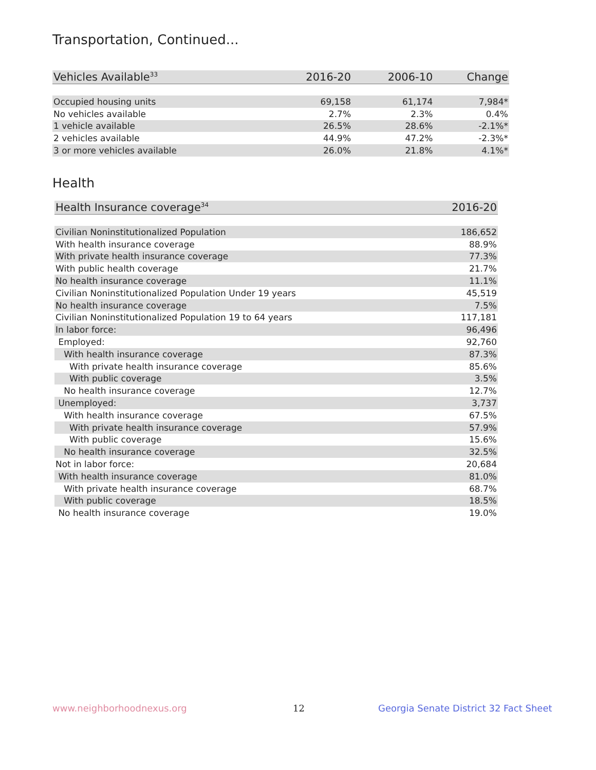Transportation, Continued...
| Vehicles Available<sup>33</sup> | 2016-20 | 2006-10 | Change |
| --- | --- | --- | --- |
| Occupied housing units | 69,158 | 61,174 | 7,984* |
| No vehicles available | 2.7% | 2.3% | 0.4% |
| 1 vehicle available | 26.5% | 28.6% | -2.1%* |
| 2 vehicles available | 44.9% | 47.2% | -2.3%* |
| 3 or more vehicles available | 26.0% | 21.8% | 4.1%* |
Health
| Health Insurance coverage<sup>34</sup> | 2016-20 |
| --- | --- |
| Civilian Noninstitutionalized Population | 186,652 |
| With health insurance coverage | 88.9% |
| With private health insurance coverage | 77.3% |
| With public health coverage | 21.7% |
| No health insurance coverage | 11.1% |
| Civilian Noninstitutionalized Population Under 19 years | 45,519 |
| No health insurance coverage | 7.5% |
| Civilian Noninstitutionalized Population 19 to 64 years | 117,181 |
| In labor force: | 96,496 |
| Employed: | 92,760 |
| With health insurance coverage | 87.3% |
| With private health insurance coverage | 85.6% |
| With public coverage | 3.5% |
| No health insurance coverage | 12.7% |
| Unemployed: | 3,737 |
| With health insurance coverage | 67.5% |
| With private health insurance coverage | 57.9% |
| With public coverage | 15.6% |
| No health insurance coverage | 32.5% |
| Not in labor force: | 20,684 |
| With health insurance coverage | 81.0% |
| With private health insurance coverage | 68.7% |
| With public coverage | 18.5% |
| No health insurance coverage | 19.0% |
www.neighborhoodnexus.org 12
Georgia Senate District 32 Fact Sheet